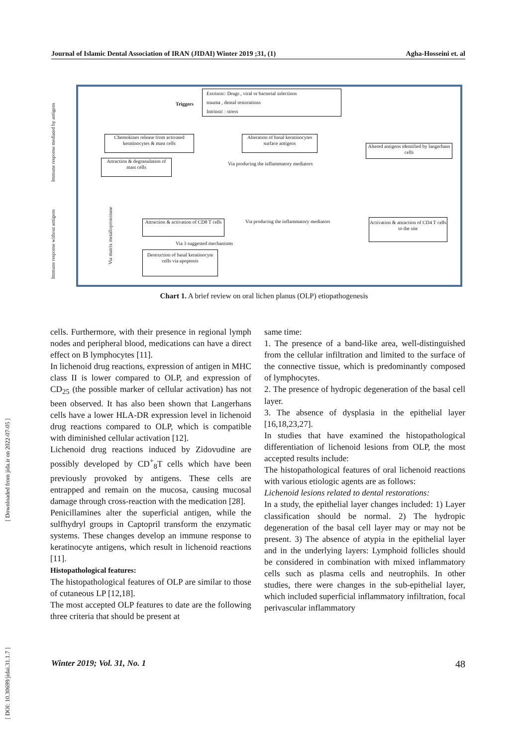Journal of Islamic Dental Association of IRAN (JIDAI) Winter 2019 ;31, (1) Agha-Hosseini et. al
Immune response mediated by antigens
Immune response without antigens
Triggers
Extrinsic: Drugs , viral or bacterial infections
trauma , dental restorations
Intrinsic : stress
Chemokines release from activated keratinocytes & mast cells
Alteration of basal keratinocytes surface antigens
Altered antigens identified by langerhans cells
Attraction & degranulation of mast cells
Via producing the inflammatory mediators
Via matrix metalloproteinase
Attraction & activation of CD8 T cells
Via producing the inflammatory mediators
Activation & attraction of CD4 T cells to the site
Via 3 suggested mechanisms
Destruction of basal keratinocyte cells via apoptosis
Chart 1. A brief review on oral lichen planus (OLP) etiopathogenesis
[ Downloaded from jida.ir on 2022-07-05 ]
[ DOI: 10.30699/jidai.31.1.7 ]
cells. Furthermore, with their presence in regional lymph nodes and peripheral blood, medications can have a direct effect on B lymphocytes [11].
In lichenoid drug reactions, expression of antigen in MHC class II is lower compared to OLP, and expression of CD<sub>25</sub> (the possible marker of cellular activation) has not been observed. It has also been shown that Langerhans cells have a lower HLA-DR expression level in lichenoid drug reactions compared to OLP, which is compatible with diminished cellular activation [12].
Lichenoid drug reactions induced by Zidovudine are possibly developed by CD<sup>+</sup><sub>8</sub>T cells which have been previously provoked by antigens. These cells are entrapped and remain on the mucosa, causing mucosal damage through cross-reaction with the medication [28].
Penicillamines alter the superficial antigen, while the sulfhydryl groups in Captopril transform the enzymatic systems. These changes develop an immune response to keratinocyte antigens, which result in lichenoid reactions [11].
Histopathological features:
The histopathological features of OLP are similar to those of cutaneous LP [12,18].
The most accepted OLP features to date are the following three criteria that should be present at
same time:
1. The presence of a band-like area, well-distinguished from the cellular infiltration and limited to the surface of the connective tissue, which is predominantly composed of lymphocytes.
2. The presence of hydropic degeneration of the basal cell layer.
3. The absence of dysplasia in the epithelial layer [16,18,23,27].
In studies that have examined the histopathological differentiation of lichenoid lesions from OLP, the most accepted results include:
The histopathological features of oral lichenoid reactions with various etiologic agents are as follows:
Lichenoid lesions related to dental restorations:
In a study, the epithelial layer changes included: 1) Layer classification should be normal. 2) The hydropic degeneration of the basal cell layer may or may not be present. 3) The absence of atypia in the epithelial layer and in the underlying layers: Lymphoid follicles should be considered in combination with mixed inflammatory cells such as plasma cells and neutrophils. In other studies, there were changes in the sub-epithelial layer, which included superficial inflammatory infiltration, focal perivascular inflammatory
Winter 2019; Vol. 31, No. 1 48